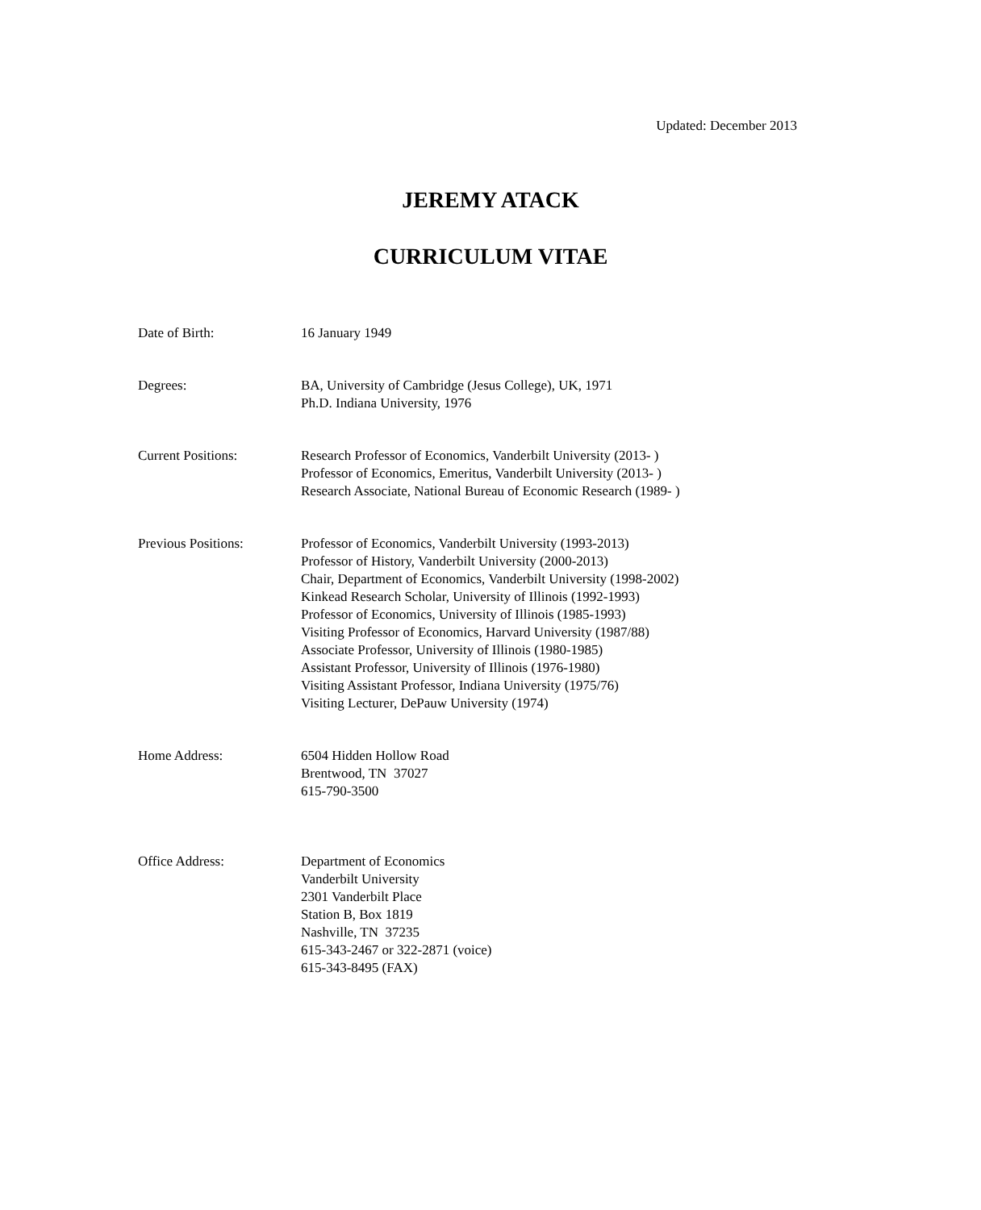Updated: December 2013
JEREMY ATACK
CURRICULUM VITAE
Date of Birth: 16 January 1949
Degrees: BA, University of Cambridge (Jesus College), UK, 1971
Ph.D. Indiana University, 1976
Current Positions: Research Professor of Economics, Vanderbilt University (2013- )
Professor of Economics, Emeritus, Vanderbilt University (2013- )
Research Associate, National Bureau of Economic Research (1989- )
Previous Positions: Professor of Economics, Vanderbilt University (1993-2013)
Professor of History, Vanderbilt University (2000-2013)
Chair, Department of Economics, Vanderbilt University (1998-2002)
Kinkead Research Scholar, University of Illinois (1992-1993)
Professor of Economics, University of Illinois (1985-1993)
Visiting Professor of Economics, Harvard University (1987/88)
Associate Professor, University of Illinois (1980-1985)
Assistant Professor, University of Illinois (1976-1980)
Visiting Assistant Professor, Indiana University (1975/76)
Visiting Lecturer, DePauw University (1974)
Home Address: 6504 Hidden Hollow Road
Brentwood, TN 37027
615-790-3500
Office Address: Department of Economics
Vanderbilt University
2301 Vanderbilt Place
Station B, Box 1819
Nashville, TN 37235
615-343-2467 or 322-2871 (voice)
615-343-8495 (FAX)